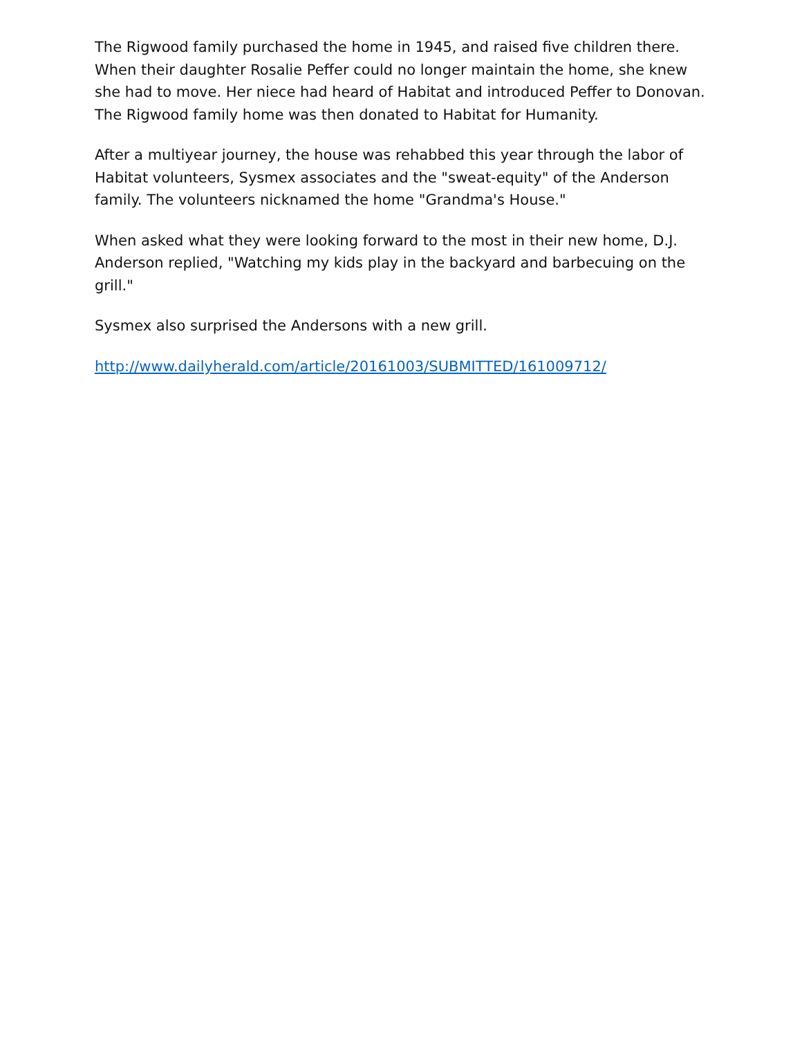The Rigwood family purchased the home in 1945, and raised five children there. When their daughter Rosalie Peffer could no longer maintain the home, she knew she had to move. Her niece had heard of Habitat and introduced Peffer to Donovan. The Rigwood family home was then donated to Habitat for Humanity.
After a multiyear journey, the house was rehabbed this year through the labor of Habitat volunteers, Sysmex associates and the "sweat-equity" of the Anderson family. The volunteers nicknamed the home "Grandma's House."
When asked what they were looking forward to the most in their new home, D.J. Anderson replied, "Watching my kids play in the backyard and barbecuing on the grill."
Sysmex also surprised the Andersons with a new grill.
http://www.dailyherald.com/article/20161003/SUBMITTED/161009712/